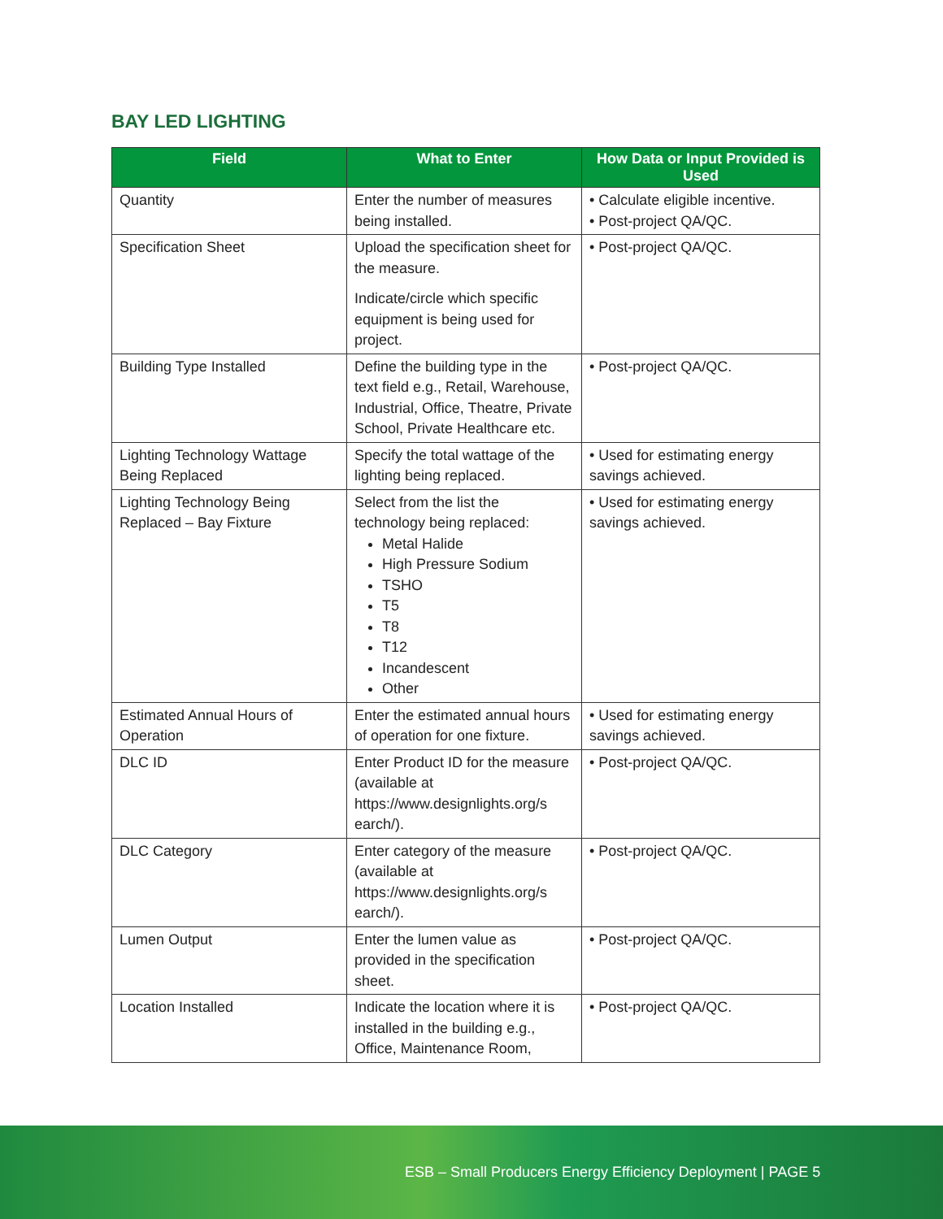BAY LED LIGHTING
| Field | What to Enter | How Data or Input Provided is Used |
| --- | --- | --- |
| Quantity | Enter the number of measures being installed. | • Calculate eligible incentive. • Post-project QA/QC. |
| Specification Sheet | Upload the specification sheet for the measure. Indicate/circle which specific equipment is being used for project. | • Post-project QA/QC. |
| Building Type Installed | Define the building type in the text field e.g., Retail, Warehouse, Industrial, Office, Theatre, Private School, Private Healthcare etc. | • Post-project QA/QC. |
| Lighting Technology Wattage Being Replaced | Specify the total wattage of the lighting being replaced. | • Used for estimating energy savings achieved. |
| Lighting Technology Being Replaced – Bay Fixture | Select from the list the technology being replaced: Metal Halide High Pressure Sodium TSHO T5 T8 T12 Incandescent Other | • Used for estimating energy savings achieved. |
| Estimated Annual Hours of Operation | Enter the estimated annual hours of operation for one fixture. | • Used for estimating energy savings achieved. |
| DLC ID | Enter Product ID for the measure (available at https://www.designlights.org/s earch/). | • Post-project QA/QC. |
| DLC Category | Enter category of the measure (available at https://www.designlights.org/s earch/). | • Post-project QA/QC. |
| Lumen Output | Enter the lumen value as provided in the specification sheet. | • Post-project QA/QC. |
| Location Installed | Indicate the location where it is installed in the building e.g., Office, Maintenance Room, | • Post-project QA/QC. |
ESB – Small Producers Energy Efficiency Deployment | PAGE 5